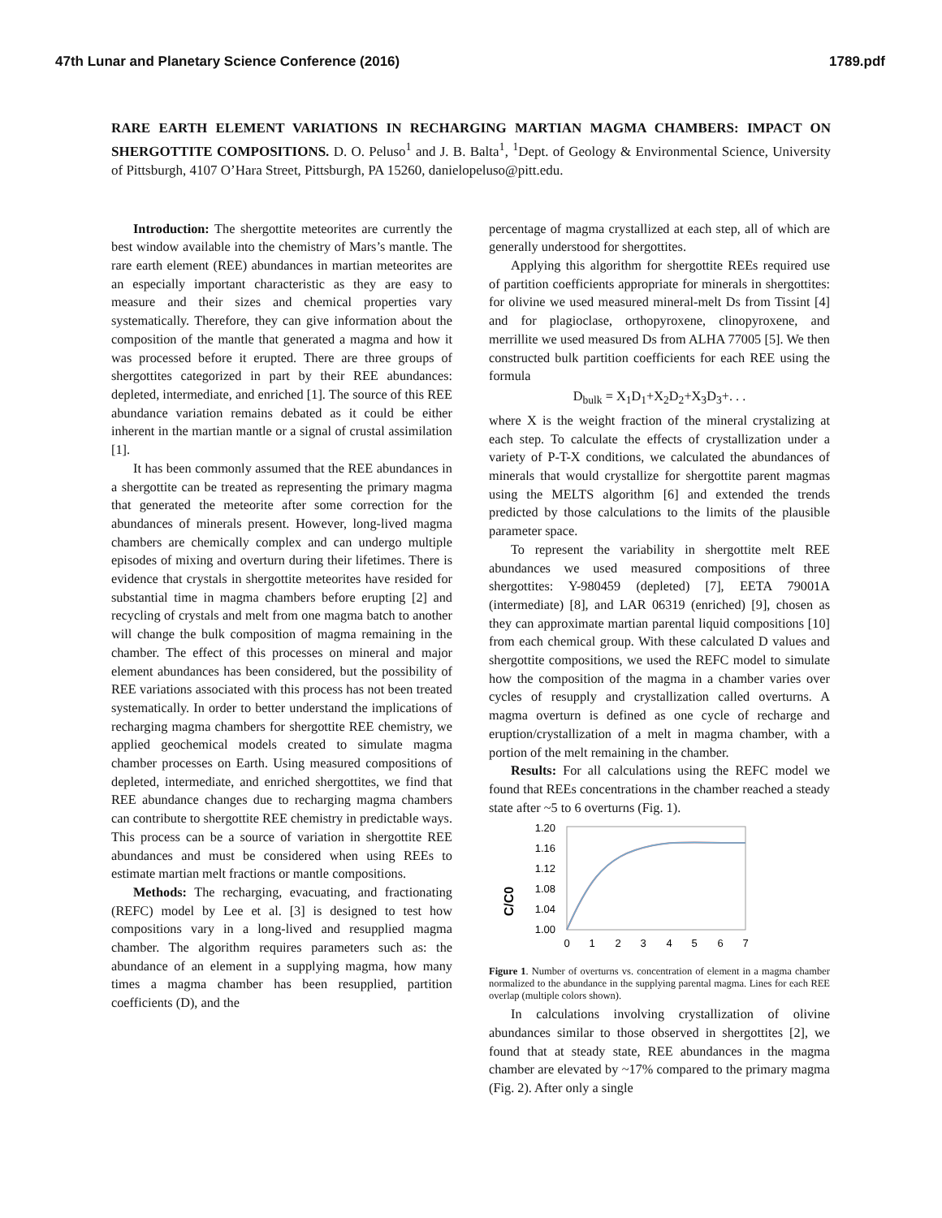47th Lunar and Planetary Science Conference (2016) 1789.pdf
RARE EARTH ELEMENT VARIATIONS IN RECHARGING MARTIAN MAGMA CHAMBERS: IMPACT ON SHERGOTTITE COMPOSITIONS. D. O. Peluso<sup>1</sup> and J. B. Balta<sup>1</sup>, <sup>1</sup>Dept. of Geology & Environmental Science, University of Pittsburgh, 4107 O’Hara Street, Pittsburgh, PA 15260, danielopeluso@pitt.edu.
Introduction: The shergottite meteorites are currently the best window available into the chemistry of Mars’s mantle. The rare earth element (REE) abundances in martian meteorites are an especially important characteristic as they are easy to measure and their sizes and chemical properties vary systematically. Therefore, they can give information about the composition of the mantle that generated a magma and how it was processed before it erupted. There are three groups of shergottites categorized in part by their REE abundances: depleted, intermediate, and enriched [1]. The source of this REE abundance variation remains debated as it could be either inherent in the martian mantle or a signal of crustal assimilation [1].
It has been commonly assumed that the REE abundances in a shergottite can be treated as representing the primary magma that generated the meteorite after some correction for the abundances of minerals present. However, long-lived magma chambers are chemically complex and can undergo multiple episodes of mixing and overturn during their lifetimes. There is evidence that crystals in shergottite meteorites have resided for substantial time in magma chambers before erupting [2] and recycling of crystals and melt from one magma batch to another will change the bulk composition of magma remaining in the chamber. The effect of this processes on mineral and major element abundances has been considered, but the possibility of REE variations associated with this process has not been treated systematically. In order to better understand the implications of recharging magma chambers for shergottite REE chemistry, we applied geochemical models created to simulate magma chamber processes on Earth. Using measured compositions of depleted, intermediate, and enriched shergottites, we find that REE abundance changes due to recharging magma chambers can contribute to shergottite REE chemistry in predictable ways. This process can be a source of variation in shergottite REE abundances and must be considered when using REEs to estimate martian melt fractions or mantle compositions.
Methods: The recharging, evacuating, and fractionating (REFC) model by Lee et al. [3] is designed to test how compositions vary in a long-lived and resupplied magma chamber. The algorithm requires parameters such as: the abundance of an element in a supplying magma, how many times a magma chamber has been resupplied, partition coefficients (D), and the
percentage of magma crystallized at each step, all of which are generally understood for shergottites.
Applying this algorithm for shergottite REEs required use of partition coefficients appropriate for minerals in shergottites: for olivine we used measured mineral-melt Ds from Tissint [4] and for plagioclase, orthopyroxene, clinopyroxene, and merrillite we used measured Ds from ALHA 77005 [5]. We then constructed bulk partition coefficients for each REE using the formula
D<sub>bulk</sub> = X<sub>1</sub>D<sub>1</sub>+X<sub>2</sub>D<sub>2</sub>+X<sub>3</sub>D<sub>3</sub>+. . .
where X is the weight fraction of the mineral crystalizing at each step. To calculate the effects of crystallization under a variety of P-T-X conditions, we calculated the abundances of minerals that would crystallize for shergottite parent magmas using the MELTS algorithm [6] and extended the trends predicted by those calculations to the limits of the plausible parameter space.
To represent the variability in shergottite melt REE abundances we used measured compositions of three shergottites: Y-980459 (depleted) [7], EETA 79001A (intermediate) [8], and LAR 06319 (enriched) [9], chosen as they can approximate martian parental liquid compositions [10] from each chemical group. With these calculated D values and shergottite compositions, we used the REFC model to simulate how the composition of the magma in a chamber varies over cycles of resupply and crystallization called overturns. A magma overturn is defined as one cycle of recharge and eruption/crystallization of a melt in magma chamber, with a portion of the melt remaining in the chamber.
Results: For all calculations using the REFC model we found that REEs concentrations in the chamber reached a steady state after ~5 to 6 overturns (Fig. 1).
C/C0
1.20
1.16
1.12
1.08
1.04
1.00
0
1
2
3
4
5
6
7
Figure 1. Number of overturns vs. concentration of element in a magma chamber normalized to the abundance in the supplying parental magma. Lines for each REE overlap (multiple colors shown).
In calculations involving crystallization of olivine abundances similar to those observed in shergottites [2], we found that at steady state, REE abundances in the magma chamber are elevated by ~17% compared to the primary magma (Fig. 2). After only a single